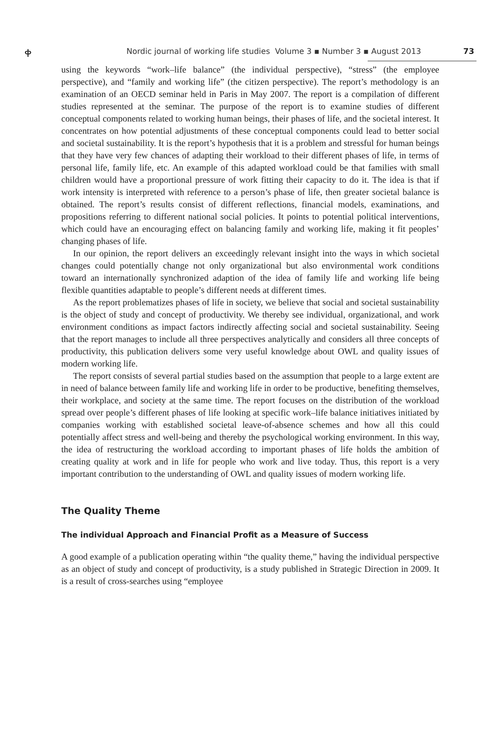ቀ Nordic journal of working life studies Volume 3 ▪ Number 3 ▪ August 2013 73
using the keywords “work–life balance” (the individual perspective), “stress” (the employee perspective), and “family and working life” (the citizen perspective). The report’s methodology is an examination of an OECD seminar held in Paris in May 2007. The report is a compilation of different studies represented at the seminar. The purpose of the report is to examine studies of different conceptual components related to working human beings, their phases of life, and the societal interest. It concentrates on how potential adjustments of these conceptual components could lead to better social and societal sustainability. It is the report’s hypothesis that it is a problem and stressful for human beings that they have very few chances of adapting their workload to their different phases of life, in terms of personal life, family life, etc. An example of this adapted workload could be that families with small children would have a proportional pressure of work fitting their capacity to do it. The idea is that if work intensity is interpreted with reference to a person’s phase of life, then greater societal balance is obtained. The report’s results consist of different reflections, financial models, examinations, and propositions referring to different national social policies. It points to potential political interventions, which could have an encouraging effect on balancing family and working life, making it fit peoples’ changing phases of life.
In our opinion, the report delivers an exceedingly relevant insight into the ways in which societal changes could potentially change not only organizational but also environmental work conditions toward an internationally synchronized adaption of the idea of family life and working life being flexible quantities adaptable to people’s different needs at different times.
As the report problematizes phases of life in society, we believe that social and societal sustainability is the object of study and concept of productivity. We thereby see individual, organizational, and work environment conditions as impact factors indirectly affecting social and societal sustainability. Seeing that the report manages to include all three perspectives analytically and considers all three concepts of productivity, this publication delivers some very useful knowledge about OWL and quality issues of modern working life.
The report consists of several partial studies based on the assumption that people to a large extent are in need of balance between family life and working life in order to be productive, benefiting themselves, their workplace, and society at the same time. The report focuses on the distribution of the workload spread over people’s different phases of life looking at specific work–life balance initiatives initiated by companies working with established societal leave-of-absence schemes and how all this could potentially affect stress and well-being and thereby the psychological working environment. In this way, the idea of restructuring the workload according to important phases of life holds the ambition of creating quality at work and in life for people who work and live today. Thus, this report is a very important contribution to the understanding of OWL and quality issues of modern working life.
The Quality Theme
The individual Approach and Financial Profit as a Measure of Success
A good example of a publication operating within “the quality theme,” having the individual perspective as an object of study and concept of productivity, is a study published in Strategic Direction in 2009. It is a result of cross-searches using “employee